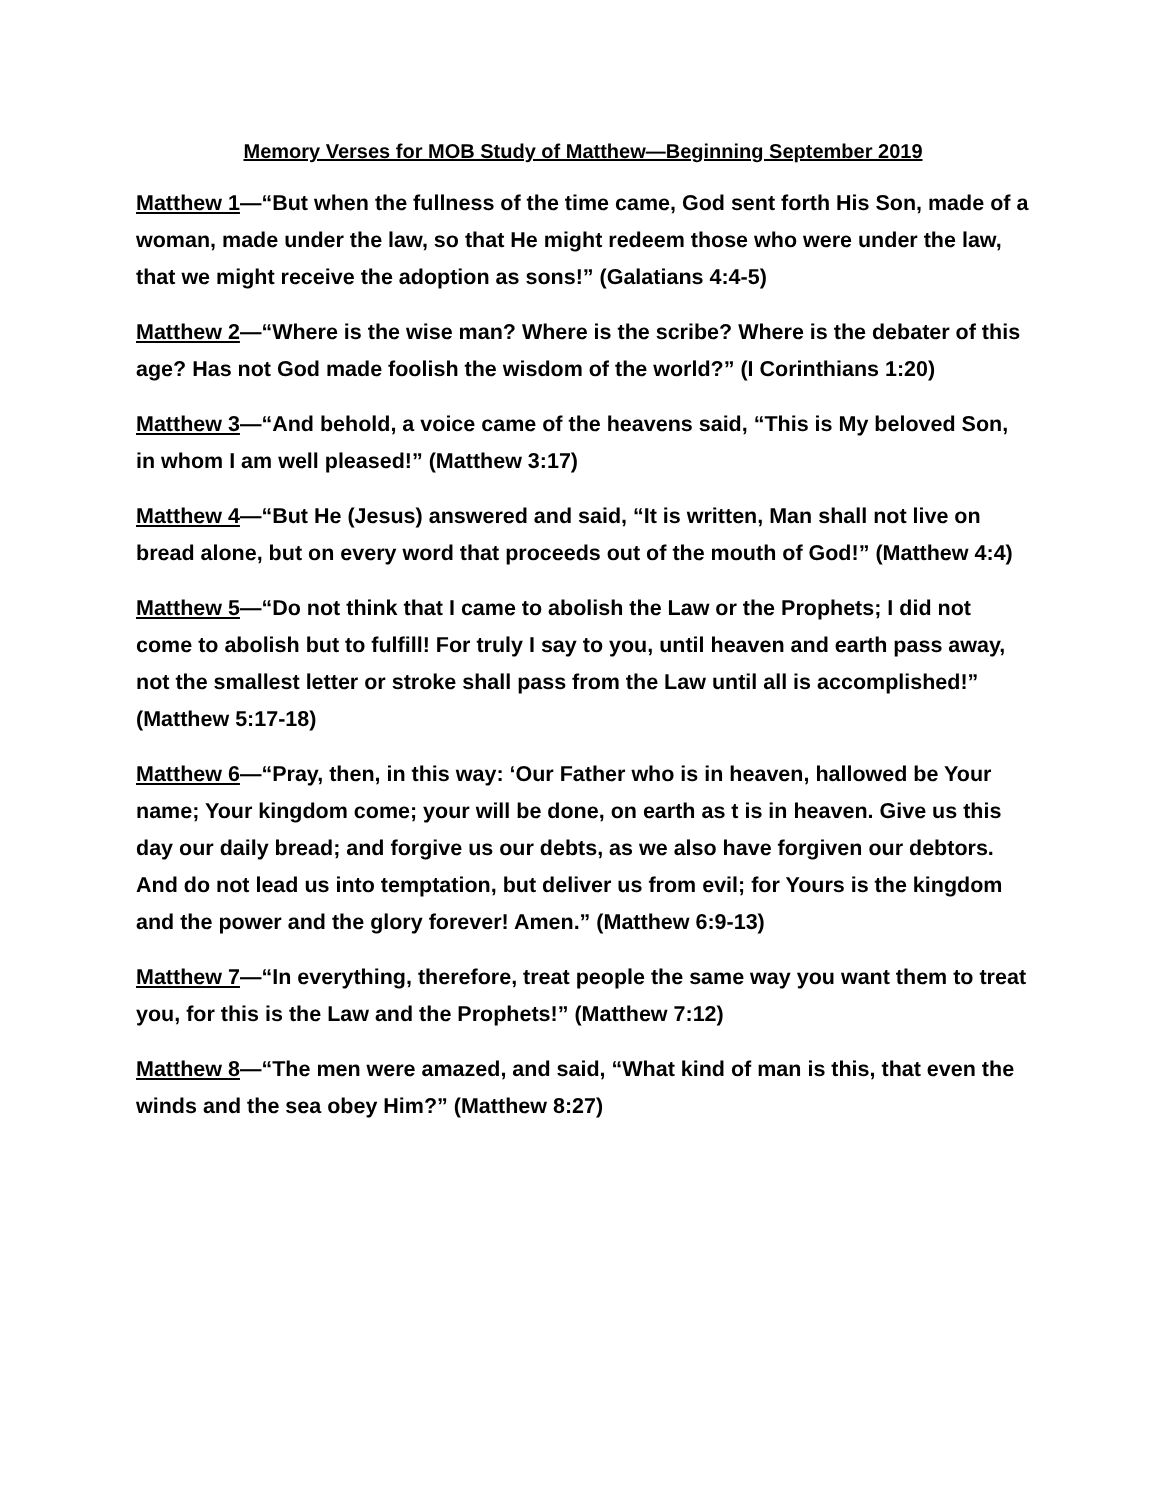Memory Verses for MOB Study of Matthew—Beginning September 2019
Matthew 1—“But when the fullness of the time came, God sent forth His Son, made of a woman, made under the law, so that He might redeem those who were under the law, that we might receive the adoption as sons!” (Galatians 4:4-5)
Matthew 2—“Where is the wise man? Where is the scribe? Where is the debater of this age? Has not God made foolish the wisdom of the world?” (I Corinthians 1:20)
Matthew 3—“And behold, a voice came of the heavens said, “This is My beloved Son, in whom I am well pleased!” (Matthew 3:17)
Matthew 4—“But He (Jesus) answered and said, “It is written, Man shall not live on bread alone, but on every word that proceeds out of the mouth of God!” (Matthew 4:4)
Matthew 5—“Do not think that I came to abolish the Law or the Prophets; I did not come to abolish but to fulfill! For truly I say to you, until heaven and earth pass away, not the smallest letter or stroke shall pass from the Law until all is accomplished!” (Matthew 5:17-18)
Matthew 6—“Pray, then, in this way: ‘Our Father who is in heaven, hallowed be Your name; Your kingdom come; your will be done, on earth as t is in heaven. Give us this day our daily bread; and forgive us our debts, as we also have forgiven our debtors. And do not lead us into temptation, but deliver us from evil; for Yours is the kingdom and the power and the glory forever! Amen.” (Matthew 6:9-13)
Matthew 7—“In everything, therefore, treat people the same way you want them to treat you, for this is the Law and the Prophets!” (Matthew 7:12)
Matthew 8—“The men were amazed, and said, “What kind of man is this, that even the winds and the sea obey Him?” (Matthew 8:27)